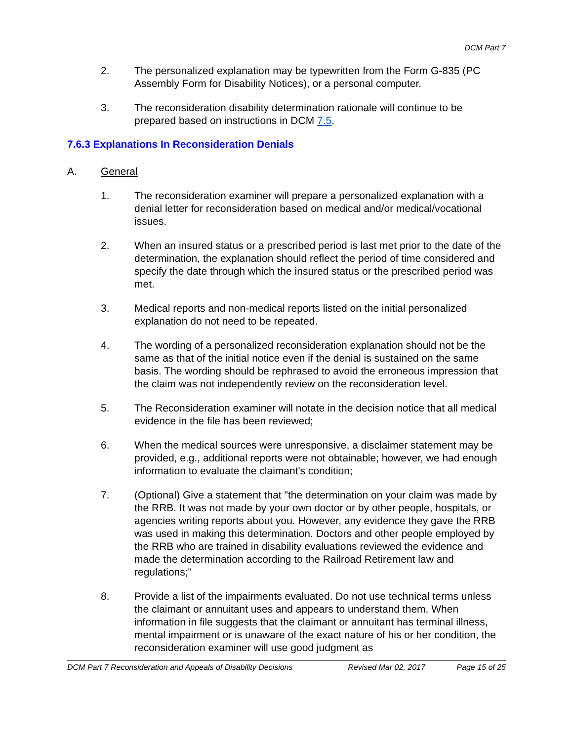DCM Part 7
2. The personalized explanation may be typewritten from the Form G-835 (PC Assembly Form for Disability Notices), or a personal computer.
3. The reconsideration disability determination rationale will continue to be prepared based on instructions in DCM 7.5.
7.6.3 Explanations In Reconsideration Denials
A. General
1. The reconsideration examiner will prepare a personalized explanation with a denial letter for reconsideration based on medical and/or medical/vocational issues.
2. When an insured status or a prescribed period is last met prior to the date of the determination, the explanation should reflect the period of time considered and specify the date through which the insured status or the prescribed period was met.
3. Medical reports and non-medical reports listed on the initial personalized explanation do not need to be repeated.
4. The wording of a personalized reconsideration explanation should not be the same as that of the initial notice even if the denial is sustained on the same basis. The wording should be rephrased to avoid the erroneous impression that the claim was not independently review on the reconsideration level.
5. The Reconsideration examiner will notate in the decision notice that all medical evidence in the file has been reviewed;
6. When the medical sources were unresponsive, a disclaimer statement may be provided, e.g., additional reports were not obtainable; however, we had enough information to evaluate the claimant's condition;
7. (Optional) Give a statement that "the determination on your claim was made by the RRB. It was not made by your own doctor or by other people, hospitals, or agencies writing reports about you. However, any evidence they gave the RRB was used in making this determination. Doctors and other people employed by the RRB who are trained in disability evaluations reviewed the evidence and made the determination according to the Railroad Retirement law and regulations;"
8. Provide a list of the impairments evaluated. Do not use technical terms unless the claimant or annuitant uses and appears to understand them. When information in file suggests that the claimant or annuitant has terminal illness, mental impairment or is unaware of the exact nature of his or her condition, the reconsideration examiner will use good judgment as
DCM Part 7 Reconsideration and Appeals of Disability Decisions Revised Mar 02, 2017 Page 15 of 25